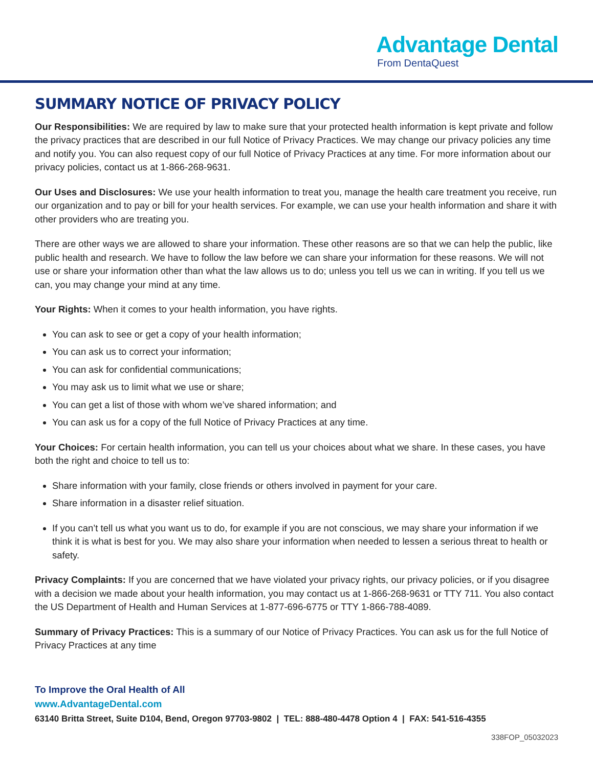Advantage Dental
From DentaQuest
SUMMARY NOTICE OF PRIVACY POLICY
Our Responsibilities: We are required by law to make sure that your protected health information is kept private and follow the privacy practices that are described in our full Notice of Privacy Practices. We may change our privacy policies any time and notify you. You can also request copy of our full Notice of Privacy Practices at any time. For more information about our privacy policies, contact us at 1-866-268-9631.
Our Uses and Disclosures: We use your health information to treat you, manage the health care treatment you receive, run our organization and to pay or bill for your health services. For example, we can use your health information and share it with other providers who are treating you.
There are other ways we are allowed to share your information. These other reasons are so that we can help the public, like public health and research. We have to follow the law before we can share your information for these reasons. We will not use or share your information other than what the law allows us to do; unless you tell us we can in writing. If you tell us we can, you may change your mind at any time.
Your Rights: When it comes to your health information, you have rights.
You can ask to see or get a copy of your health information;
You can ask us to correct your information;
You can ask for confidential communications;
You may ask us to limit what we use or share;
You can get a list of those with whom we’ve shared information; and
You can ask us for a copy of the full Notice of Privacy Practices at any time.
Your Choices: For certain health information, you can tell us your choices about what we share. In these cases, you have both the right and choice to tell us to:
Share information with your family, close friends or others involved in payment for your care.
Share information in a disaster relief situation.
If you can’t tell us what you want us to do, for example if you are not conscious, we may share your information if we think it is what is best for you. We may also share your information when needed to lessen a serious threat to health or safety.
Privacy Complaints: If you are concerned that we have violated your privacy rights, our privacy policies, or if you disagree with a decision we made about your health information, you may contact us at 1-866-268-9631 or TTY 711. You also contact the US Department of Health and Human Services at 1-877-696-6775 or TTY 1-866-788-4089.
Summary of Privacy Practices: This is a summary of our Notice of Privacy Practices. You can ask us for the full Notice of Privacy Practices at any time
To Improve the Oral Health of All
www.AdvantageDental.com
63140 Britta Street, Suite D104, Bend, Oregon 97703-9802 | TEL: 888-480-4478 Option 4 | FAX: 541-516-4355
338FOP_05032023